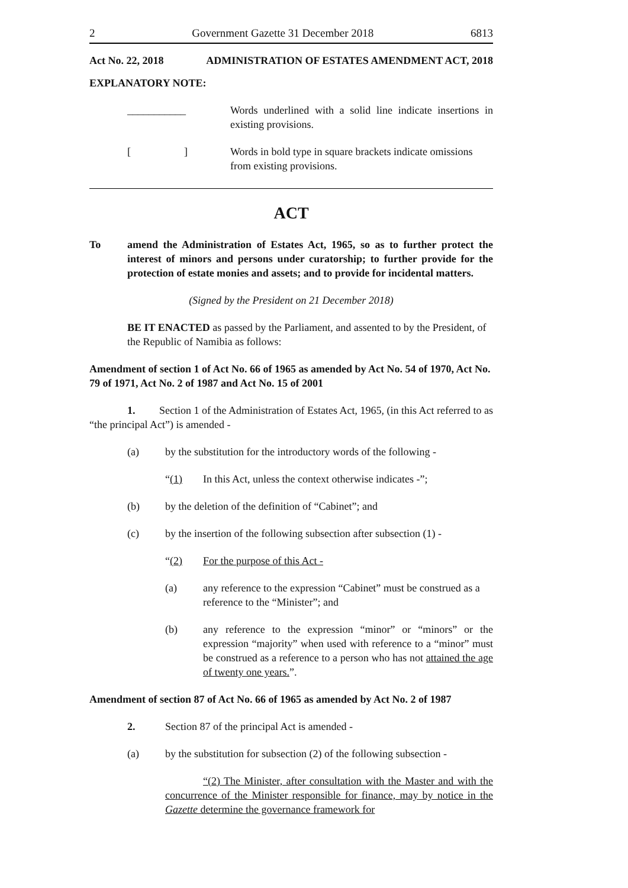2 Government Gazette 31 December 2018 6813
Act No. 22, 2018 ADMINISTRATION OF ESTATES AMENDMENT ACT, 2018
EXPLANATORY NOTE:
___________ Words underlined with a solid line indicate insertions in existing provisions.
[ ] Words in bold type in square brackets indicate omissions from existing provisions.
ACT
To amend the Administration of Estates Act, 1965, so as to further protect the interest of minors and persons under curatorship; to further provide for the protection of estate monies and assets; and to provide for incidental matters.
(Signed by the President on 21 December 2018)
BE IT ENACTED as passed by the Parliament, and assented to by the President, of the Republic of Namibia as follows:
Amendment of section 1 of Act No. 66 of 1965 as amended by Act No. 54 of 1970, Act No. 79 of 1971, Act No. 2 of 1987 and Act No. 15 of 2001
1. Section 1 of the Administration of Estates Act, 1965, (in this Act referred to as “the principal Act”) is amended -
(a) by the substitution for the introductory words of the following -
“(1) In this Act, unless the context otherwise indicates -”;
(b) by the deletion of the definition of “Cabinet”; and
(c) by the insertion of the following subsection after subsection (1) -
“(2) For the purpose of this Act -
(a) any reference to the expression “Cabinet” must be construed as a reference to the “Minister”; and
(b) any reference to the expression “minor” or “minors” or the expression “majority” when used with reference to a “minor” must be construed as a reference to a person who has not attained the age of twenty one years.”.
Amendment of section 87 of Act No. 66 of 1965 as amended by Act No. 2 of 1987
2. Section 87 of the principal Act is amended -
(a) by the substitution for subsection (2) of the following subsection -
“(2) The Minister, after consultation with the Master and with the concurrence of the Minister responsible for finance, may by notice in the Gazette determine the governance framework for